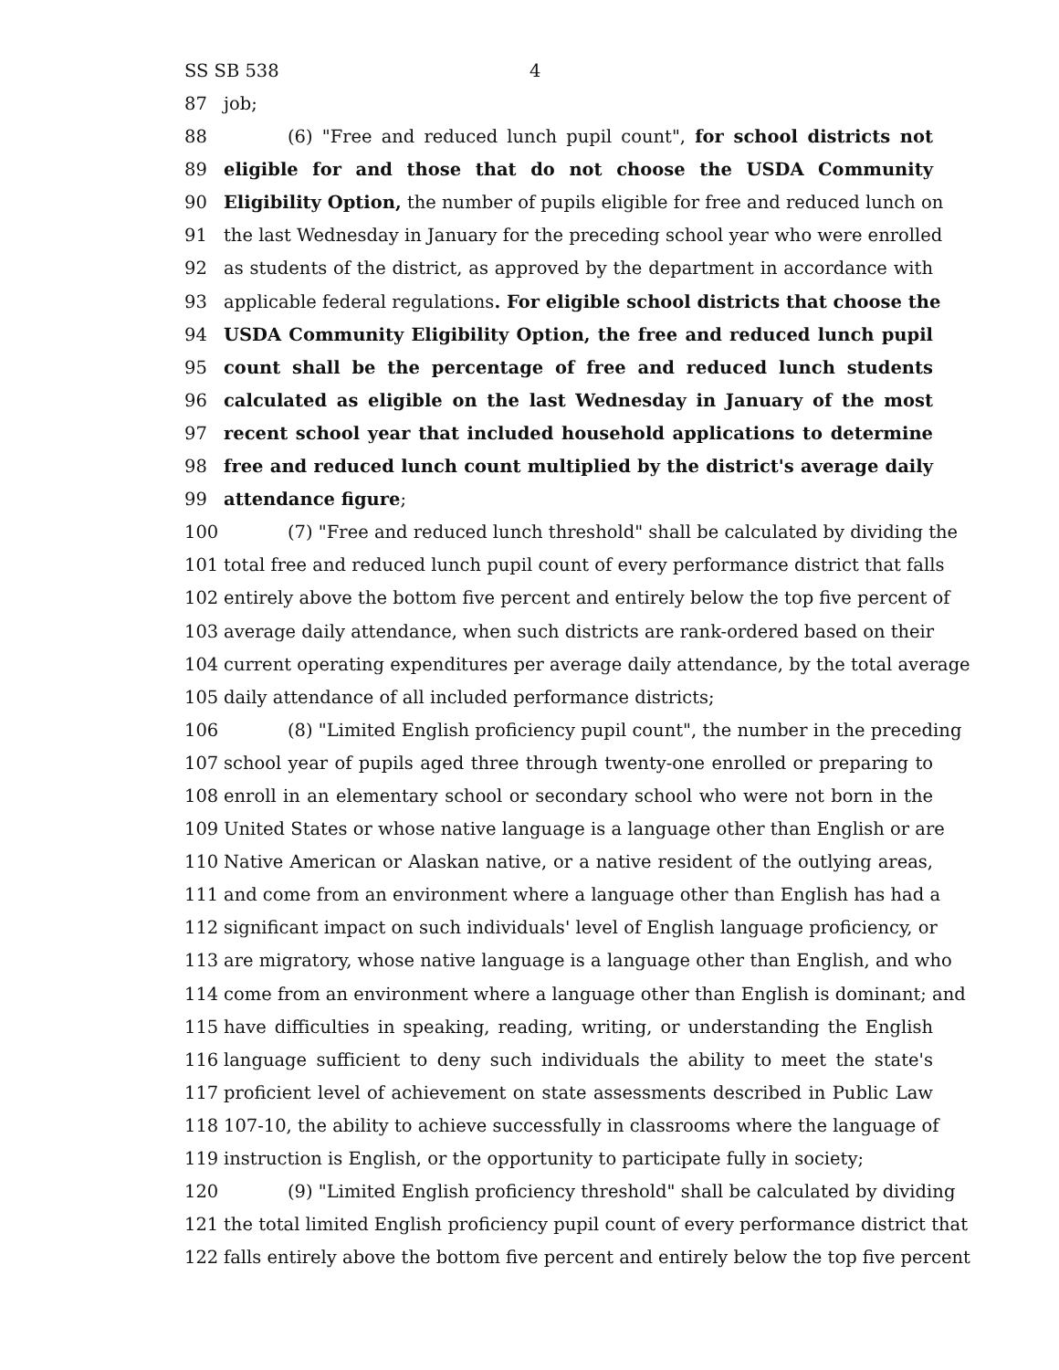SS SB 538 4
87 job;
88 (6) "Free and reduced lunch pupil count", for school districts not
89 eligible for and those that do not choose the USDA Community
90 Eligibility Option, the number of pupils eligible for free and reduced lunch on
91 the last Wednesday in January for the preceding school year who were enrolled
92 as students of the district, as approved by the department in accordance with
93 applicable federal regulations. For eligible school districts that choose the
94 USDA Community Eligibility Option, the free and reduced lunch pupil
95 count shall be the percentage of free and reduced lunch students
96 calculated as eligible on the last Wednesday in January of the most
97 recent school year that included household applications to determine
98 free and reduced lunch count multiplied by the district's average daily
99 attendance figure;
100 (7) "Free and reduced lunch threshold" shall be calculated by dividing the
101 total free and reduced lunch pupil count of every performance district that falls
102 entirely above the bottom five percent and entirely below the top five percent of
103 average daily attendance, when such districts are rank-ordered based on their
104 current operating expenditures per average daily attendance, by the total average
105 daily attendance of all included performance districts;
106 (8) "Limited English proficiency pupil count", the number in the preceding
107 school year of pupils aged three through twenty-one enrolled or preparing to
108 enroll in an elementary school or secondary school who were not born in the
109 United States or whose native language is a language other than English or are
110 Native American or Alaskan native, or a native resident of the outlying areas,
111 and come from an environment where a language other than English has had a
112 significant impact on such individuals' level of English language proficiency, or
113 are migratory, whose native language is a language other than English, and who
114 come from an environment where a language other than English is dominant; and
115 have difficulties in speaking, reading, writing, or understanding the English
116 language sufficient to deny such individuals the ability to meet the state's
117 proficient level of achievement on state assessments described in Public Law
118 107-10, the ability to achieve successfully in classrooms where the language of
119 instruction is English, or the opportunity to participate fully in society;
120 (9) "Limited English proficiency threshold" shall be calculated by dividing
121 the total limited English proficiency pupil count of every performance district that
122 falls entirely above the bottom five percent and entirely below the top five percent